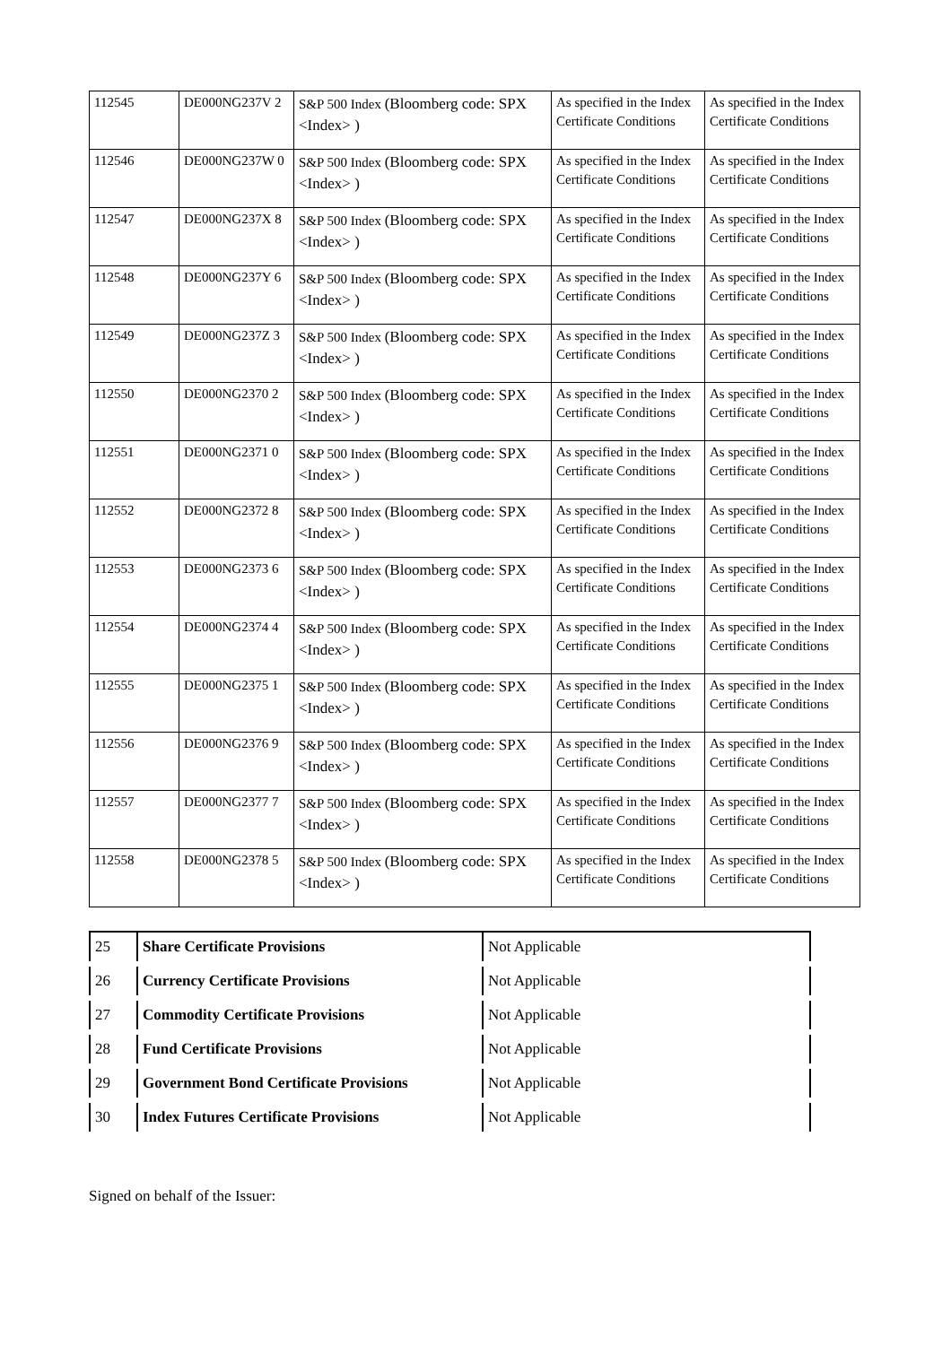| 112545 | DE000NG237V 2 | S&P 500 Index (Bloomberg code: SPX <Index> ) | As specified in the Index Certificate Conditions | As specified in the Index Certificate Conditions |
| 112546 | DE000NG237W 0 | S&P 500 Index (Bloomberg code: SPX <Index> ) | As specified in the Index Certificate Conditions | As specified in the Index Certificate Conditions |
| 112547 | DE000NG237X 8 | S&P 500 Index (Bloomberg code: SPX <Index> ) | As specified in the Index Certificate Conditions | As specified in the Index Certificate Conditions |
| 112548 | DE000NG237Y 6 | S&P 500 Index (Bloomberg code: SPX <Index> ) | As specified in the Index Certificate Conditions | As specified in the Index Certificate Conditions |
| 112549 | DE000NG237Z 3 | S&P 500 Index (Bloomberg code: SPX <Index> ) | As specified in the Index Certificate Conditions | As specified in the Index Certificate Conditions |
| 112550 | DE000NG2370 2 | S&P 500 Index (Bloomberg code: SPX <Index> ) | As specified in the Index Certificate Conditions | As specified in the Index Certificate Conditions |
| 112551 | DE000NG2371 0 | S&P 500 Index (Bloomberg code: SPX <Index> ) | As specified in the Index Certificate Conditions | As specified in the Index Certificate Conditions |
| 112552 | DE000NG2372 8 | S&P 500 Index (Bloomberg code: SPX <Index> ) | As specified in the Index Certificate Conditions | As specified in the Index Certificate Conditions |
| 112553 | DE000NG2373 6 | S&P 500 Index (Bloomberg code: SPX <Index> ) | As specified in the Index Certificate Conditions | As specified in the Index Certificate Conditions |
| 112554 | DE000NG2374 4 | S&P 500 Index (Bloomberg code: SPX <Index> ) | As specified in the Index Certificate Conditions | As specified in the Index Certificate Conditions |
| 112555 | DE000NG2375 1 | S&P 500 Index (Bloomberg code: SPX <Index> ) | As specified in the Index Certificate Conditions | As specified in the Index Certificate Conditions |
| 112556 | DE000NG2376 9 | S&P 500 Index (Bloomberg code: SPX <Index> ) | As specified in the Index Certificate Conditions | As specified in the Index Certificate Conditions |
| 112557 | DE000NG2377 7 | S&P 500 Index (Bloomberg code: SPX <Index> ) | As specified in the Index Certificate Conditions | As specified in the Index Certificate Conditions |
| 112558 | DE000NG2378 5 | S&P 500 Index (Bloomberg code: SPX <Index> ) | As specified in the Index Certificate Conditions | As specified in the Index Certificate Conditions |
| 25 | Share Certificate Provisions | Not Applicable |
| 26 | Currency Certificate Provisions | Not Applicable |
| 27 | Commodity Certificate Provisions | Not Applicable |
| 28 | Fund Certificate Provisions | Not Applicable |
| 29 | Government Bond Certificate Provisions | Not Applicable |
| 30 | Index Futures Certificate Provisions | Not Applicable |
Signed on behalf of the Issuer: